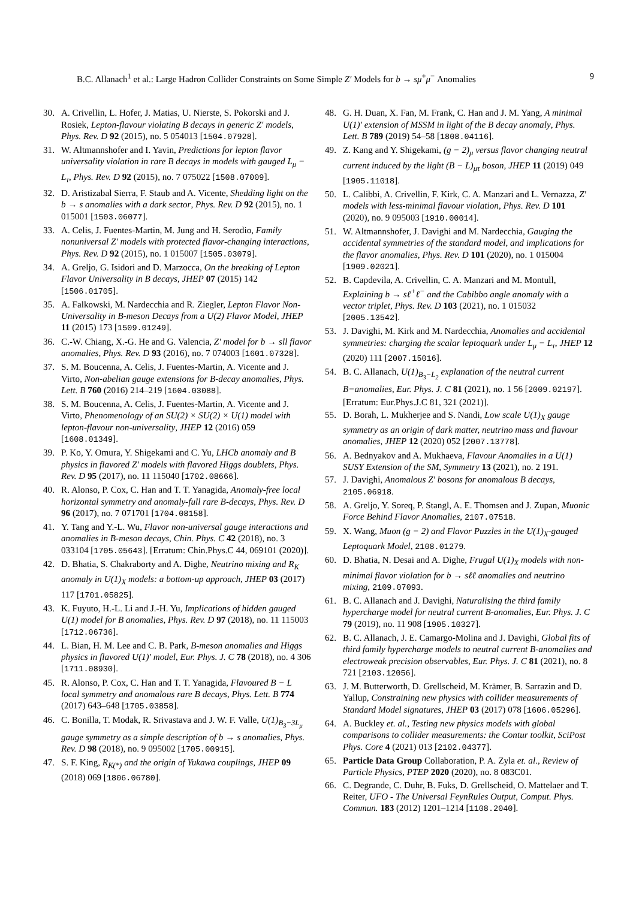B.C. Allanach<sup>1</sup> et al.: Large Hadron Collider Constraints on Some Simple Z′ Models for b → sμ<sup>+</sup>μ<sup>−</sup> Anomalies 9
30. A. Crivellin, L. Hofer, J. Matias, U. Nierste, S. Pokorski and J. Rosiek, Lepton-flavour violating B decays in generic Z′ models, Phys. Rev. D 92 (2015), no. 5 054013 [1504.07928].
31. W. Altmannshofer and I. Yavin, Predictions for lepton flavor universality violation in rare B decays in models with gauged L<sub>μ</sub> − L<sub>τ</sub>, Phys. Rev. D 92 (2015), no. 7 075022 [1508.07009].
32. D. Aristizabal Sierra, F. Staub and A. Vicente, Shedding light on the b → s anomalies with a dark sector, Phys. Rev. D 92 (2015), no. 1 015001 [1503.06077].
33. A. Celis, J. Fuentes-Martin, M. Jung and H. Serodio, Family nonuniversal Z' models with protected flavor-changing interactions, Phys. Rev. D 92 (2015), no. 1 015007 [1505.03079].
34. A. Greljo, G. Isidori and D. Marzocca, On the breaking of Lepton Flavor Universality in B decays, JHEP 07 (2015) 142 [1506.01705].
35. A. Falkowski, M. Nardecchia and R. Ziegler, Lepton Flavor Non-Universality in B-meson Decays from a U(2) Flavor Model, JHEP 11 (2015) 173 [1509.01249].
36. C.-W. Chiang, X.-G. He and G. Valencia, Z' model for b → sll flavor anomalies, Phys. Rev. D 93 (2016), no. 7 074003 [1601.07328].
37. S. M. Boucenna, A. Celis, J. Fuentes-Martin, A. Vicente and J. Virto, Non-abelian gauge extensions for B-decay anomalies, Phys. Lett. B 760 (2016) 214–219 [1604.03088].
38. S. M. Boucenna, A. Celis, J. Fuentes-Martin, A. Vicente and J. Virto, Phenomenology of an SU(2) × SU(2) × U(1) model with lepton-flavour non-universality, JHEP 12 (2016) 059 [1608.01349].
39. P. Ko, Y. Omura, Y. Shigekami and C. Yu, LHCb anomaly and B physics in flavored Z' models with flavored Higgs doublets, Phys. Rev. D 95 (2017), no. 11 115040 [1702.08666].
40. R. Alonso, P. Cox, C. Han and T. T. Yanagida, Anomaly-free local horizontal symmetry and anomaly-full rare B-decays, Phys. Rev. D 96 (2017), no. 7 071701 [1704.08158].
41. Y. Tang and Y.-L. Wu, Flavor non-universal gauge interactions and anomalies in B-meson decays, Chin. Phys. C 42 (2018), no. 3 033104 [1705.05643]. [Erratum: Chin.Phys.C 44, 069101 (2020)].
42. D. Bhatia, S. Chakraborty and A. Dighe, Neutrino mixing and R<sub>K</sub> anomaly in U(1)<sub>X</sub> models: a bottom-up approach, JHEP 03 (2017) 117 [1701.05825].
43. K. Fuyuto, H.-L. Li and J.-H. Yu, Implications of hidden gauged U(1) model for B anomalies, Phys. Rev. D 97 (2018), no. 11 115003 [1712.06736].
44. L. Bian, H. M. Lee and C. B. Park, B-meson anomalies and Higgs physics in flavored U(1)′ model, Eur. Phys. J. C 78 (2018), no. 4 306 [1711.08930].
45. R. Alonso, P. Cox, C. Han and T. T. Yanagida, Flavoured B − L local symmetry and anomalous rare B decays, Phys. Lett. B 774 (2017) 643–648 [1705.03858].
46. C. Bonilla, T. Modak, R. Srivastava and J. W. F. Valle, U(1)<sub>B<sub>3</sub>−3L<sub>μ</sub></sub> gauge symmetry as a simple description of b → s anomalies, Phys. Rev. D 98 (2018), no. 9 095002 [1705.00915].
47. S. F. King, R<sub>K(*)</sub> and the origin of Yukawa couplings, JHEP 09 (2018) 069 [1806.06780].
48. G. H. Duan, X. Fan, M. Frank, C. Han and J. M. Yang, A minimal U(1)′ extension of MSSM in light of the B decay anomaly, Phys. Lett. B 789 (2019) 54–58 [1808.04116].
49. Z. Kang and Y. Shigekami, (g − 2)<sub>μ</sub> versus flavor changing neutral current induced by the light (B − L)<sub>μτ</sub> boson, JHEP 11 (2019) 049 [1905.11018].
50. L. Calibbi, A. Crivellin, F. Kirk, C. A. Manzari and L. Vernazza, Z′ models with less-minimal flavour violation, Phys. Rev. D 101 (2020), no. 9 095003 [1910.00014].
51. W. Altmannshofer, J. Davighi and M. Nardecchia, Gauging the accidental symmetries of the standard model, and implications for the flavor anomalies, Phys. Rev. D 101 (2020), no. 1 015004 [1909.02021].
52. B. Capdevila, A. Crivellin, C. A. Manzari and M. Montull, Explaining b → sℓ<sup>+</sup>ℓ<sup>−</sup> and the Cabibbo angle anomaly with a vector triplet, Phys. Rev. D 103 (2021), no. 1 015032 [2005.13542].
53. J. Davighi, M. Kirk and M. Nardecchia, Anomalies and accidental symmetries: charging the scalar leptoquark under L<sub>μ</sub> − L<sub>τ</sub>, JHEP 12 (2020) 111 [2007.15016].
54. B. C. Allanach, U(1)<sub>B<sub>3</sub>−L<sub>2</sub></sub> explanation of the neutral current B−anomalies, Eur. Phys. J. C 81 (2021), no. 1 56 [2009.02197]. [Erratum: Eur.Phys.J.C 81, 321 (2021)].
55. D. Borah, L. Mukherjee and S. Nandi, Low scale U(1)<sub>X</sub> gauge symmetry as an origin of dark matter, neutrino mass and flavour anomalies, JHEP 12 (2020) 052 [2007.13778].
56. A. Bednyakov and A. Mukhaeva, Flavour Anomalies in a U(1) SUSY Extension of the SM, Symmetry 13 (2021), no. 2 191.
57. J. Davighi, Anomalous Z′ bosons for anomalous B decays, 2105.06918.
58. A. Greljo, Y. Soreq, P. Stangl, A. E. Thomsen and J. Zupan, Muonic Force Behind Flavor Anomalies, 2107.07518.
59. X. Wang, Muon (g − 2) and Flavor Puzzles in the U(1)<sub>X</sub>-gauged Leptoquark Model, 2108.01279.
60. D. Bhatia, N. Desai and A. Dighe, Frugal U(1)<sub>X</sub> models with non-minimal flavor violation for b → sℓℓ anomalies and neutrino mixing, 2109.07093.
61. B. C. Allanach and J. Davighi, Naturalising the third family hypercharge model for neutral current B-anomalies, Eur. Phys. J. C 79 (2019), no. 11 908 [1905.10327].
62. B. C. Allanach, J. E. Camargo-Molina and J. Davighi, Global fits of third family hypercharge models to neutral current B-anomalies and electroweak precision observables, Eur. Phys. J. C 81 (2021), no. 8 721 [2103.12056].
63. J. M. Butterworth, D. Grellscheid, M. Krämer, B. Sarrazin and D. Yallup, Constraining new physics with collider measurements of Standard Model signatures, JHEP 03 (2017) 078 [1606.05296].
64. A. Buckley et. al., Testing new physics models with global comparisons to collider measurements: the Contur toolkit, SciPost Phys. Core 4 (2021) 013 [2102.04377].
65. Particle Data Group Collaboration, P. A. Zyla et. al., Review of Particle Physics, PTEP 2020 (2020), no. 8 083C01.
66. C. Degrande, C. Duhr, B. Fuks, D. Grellscheid, O. Mattelaer and T. Reiter, UFO - The Universal FeynRules Output, Comput. Phys. Commun. 183 (2012) 1201–1214 [1108.2040].